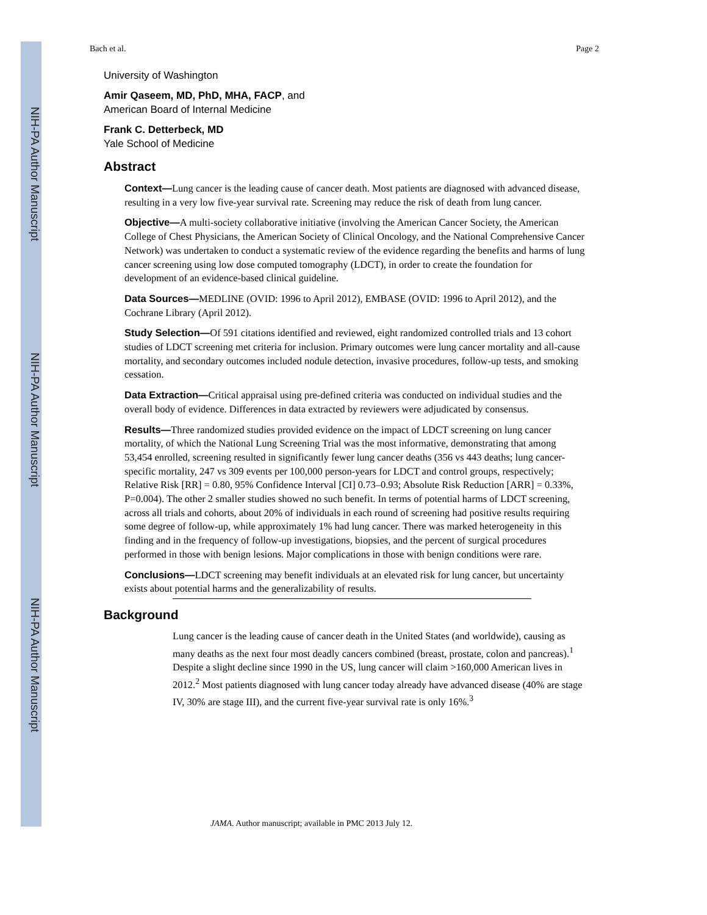NIH-PA Author Manuscript
NIH-PA Author Manuscript
NIH-PA Author Manuscript
Bach et al. Page 2
University of Washington
Amir Qaseem, MD, PhD, MHA, FACP, and
American Board of Internal Medicine
Frank C. Detterbeck, MD
Yale School of Medicine
Abstract
Context—Lung cancer is the leading cause of cancer death. Most patients are diagnosed with advanced disease, resulting in a very low five-year survival rate. Screening may reduce the risk of death from lung cancer.
Objective—A multi-society collaborative initiative (involving the American Cancer Society, the American College of Chest Physicians, the American Society of Clinical Oncology, and the National Comprehensive Cancer Network) was undertaken to conduct a systematic review of the evidence regarding the benefits and harms of lung cancer screening using low dose computed tomography (LDCT), in order to create the foundation for development of an evidence-based clinical guideline.
Data Sources—MEDLINE (OVID: 1996 to April 2012), EMBASE (OVID: 1996 to April 2012), and the Cochrane Library (April 2012).
Study Selection—Of 591 citations identified and reviewed, eight randomized controlled trials and 13 cohort studies of LDCT screening met criteria for inclusion. Primary outcomes were lung cancer mortality and all-cause mortality, and secondary outcomes included nodule detection, invasive procedures, follow-up tests, and smoking cessation.
Data Extraction—Critical appraisal using pre-defined criteria was conducted on individual studies and the overall body of evidence. Differences in data extracted by reviewers were adjudicated by consensus.
Results—Three randomized studies provided evidence on the impact of LDCT screening on lung cancer mortality, of which the National Lung Screening Trial was the most informative, demonstrating that among 53,454 enrolled, screening resulted in significantly fewer lung cancer deaths (356 vs 443 deaths; lung cancer-specific mortality, 247 vs 309 events per 100,000 person-years for LDCT and control groups, respectively; Relative Risk [RR] = 0.80, 95% Confidence Interval [CI] 0.73–0.93; Absolute Risk Reduction [ARR] = 0.33%, P=0.004). The other 2 smaller studies showed no such benefit. In terms of potential harms of LDCT screening, across all trials and cohorts, about 20% of individuals in each round of screening had positive results requiring some degree of follow-up, while approximately 1% had lung cancer. There was marked heterogeneity in this finding and in the frequency of follow-up investigations, biopsies, and the percent of surgical procedures performed in those with benign lesions. Major complications in those with benign conditions were rare.
Conclusions—LDCT screening may benefit individuals at an elevated risk for lung cancer, but uncertainty exists about potential harms and the generalizability of results.
Background
Lung cancer is the leading cause of cancer death in the United States (and worldwide), causing as many deaths as the next four most deadly cancers combined (breast, prostate, colon and pancreas).<sup>1</sup> Despite a slight decline since 1990 in the US, lung cancer will claim >160,000 American lives in 2012.<sup>2</sup> Most patients diagnosed with lung cancer today already have advanced disease (40% are stage IV, 30% are stage III), and the current five-year survival rate is only 16%.<sup>3</sup>
JAMA. Author manuscript; available in PMC 2013 July 12.